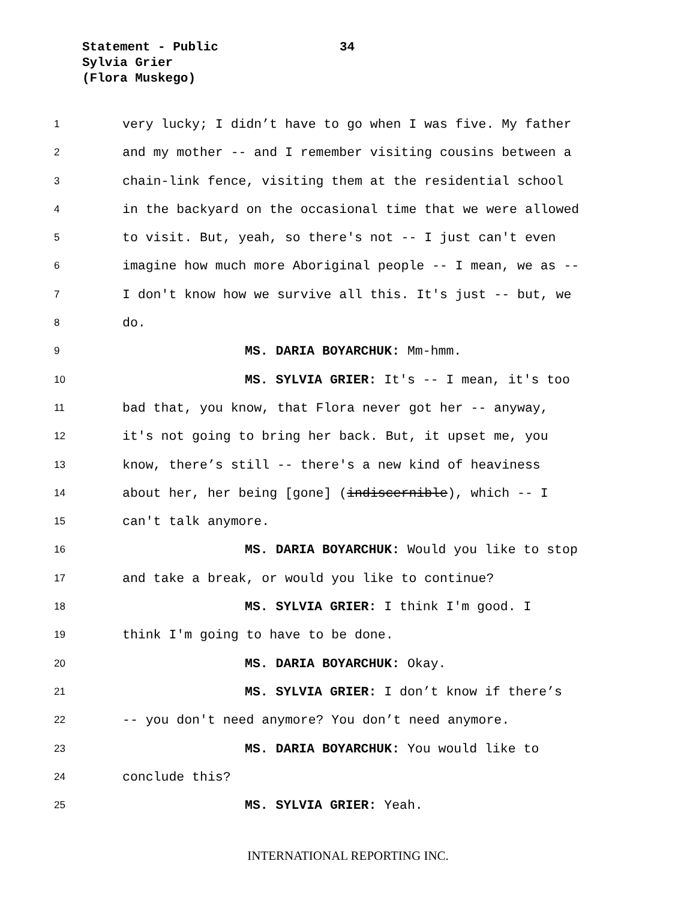Statement - Public
34
Sylvia Grier
(Flora Muskego)
1 very lucky; I didn’t have to go when I was five. My father
2 and my mother -- and I remember visiting cousins between a
3 chain-link fence, visiting them at the residential school
4 in the backyard on the occasional time that we were allowed
5 to visit. But, yeah, so there's not -- I just can't even
6 imagine how much more Aboriginal people -- I mean, we as --
7 I don't know how we survive all this. It's just -- but, we
8 do.
9 MS. DARIA BOYARCHUK: Mm-hmm.
10 MS. SYLVIA GRIER: It's -- I mean, it's too
11 bad that, you know, that Flora never got her -- anyway,
12 it's not going to bring her back. But, it upset me, you
13 know, there’s still -- there's a new kind of heaviness
14 about her, her being [gone] (indiscernible), which -- I
15 can't talk anymore.
16 MS. DARIA BOYARCHUK: Would you like to stop
17 and take a break, or would you like to continue?
18 MS. SYLVIA GRIER: I think I'm good. I
19 think I'm going to have to be done.
20 MS. DARIA BOYARCHUK: Okay.
21 MS. SYLVIA GRIER: I don’t know if there’s
22 -- you don't need anymore? You don’t need anymore.
23 MS. DARIA BOYARCHUK: You would like to
24 conclude this?
25 MS. SYLVIA GRIER: Yeah.
INTERNATIONAL REPORTING INC.